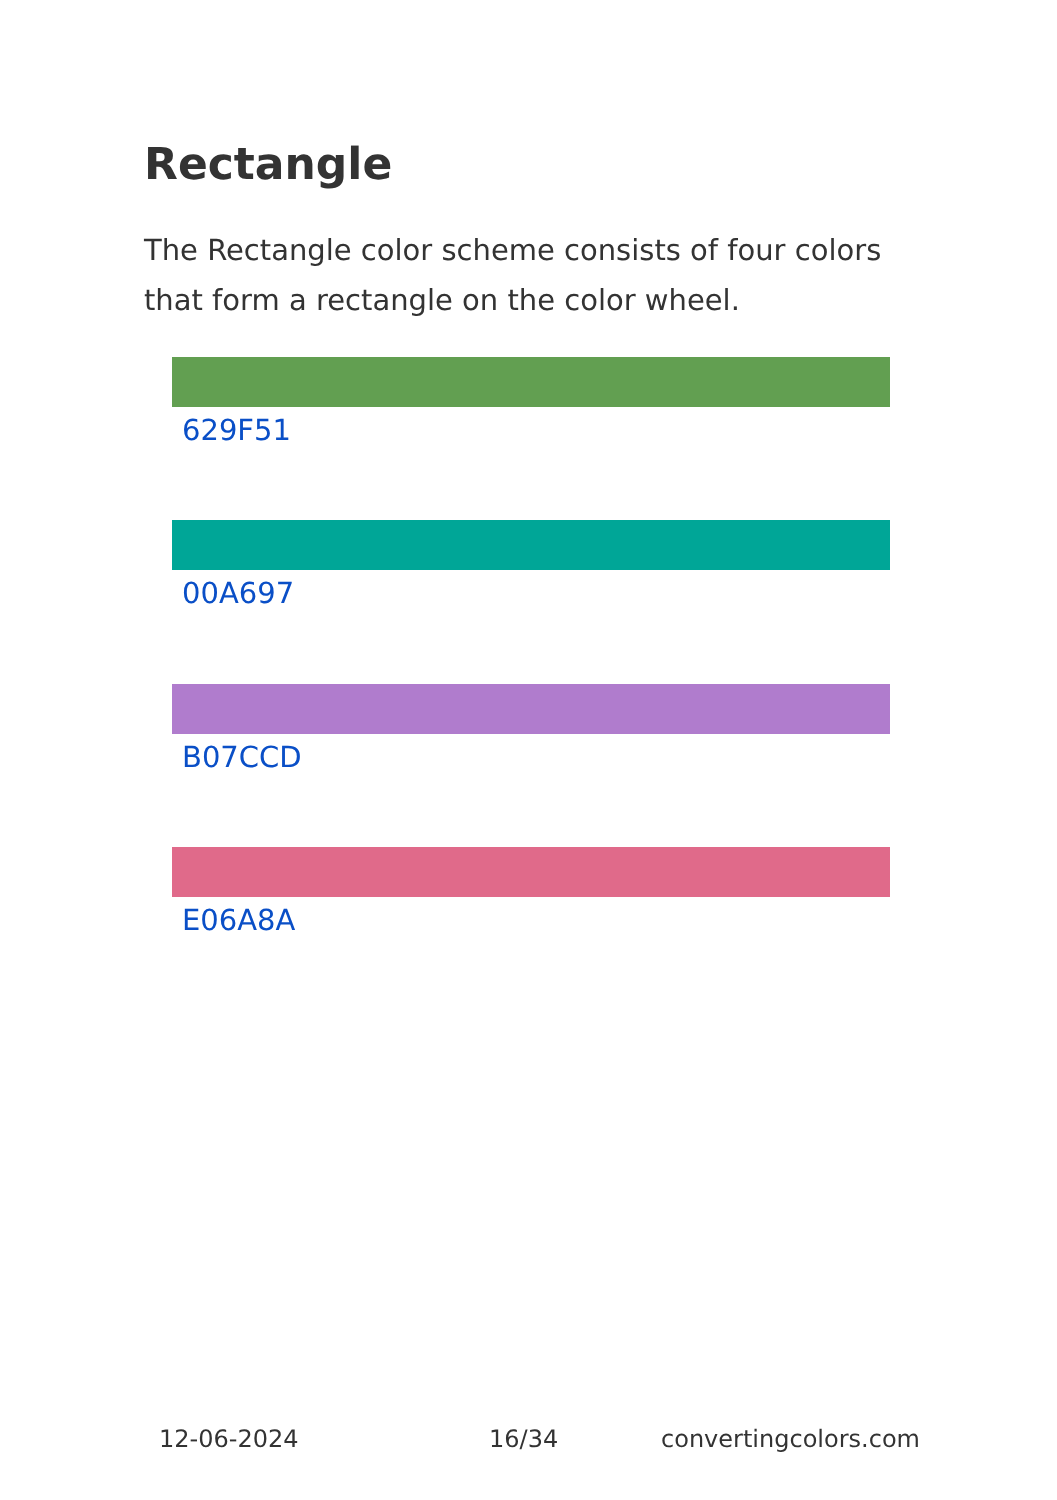Rectangle
The Rectangle color scheme consists of four colors that form a rectangle on the color wheel.
629F51
00A697
B07CCD
E06A8A
12-06-2024 16/34 convertingcolors.com